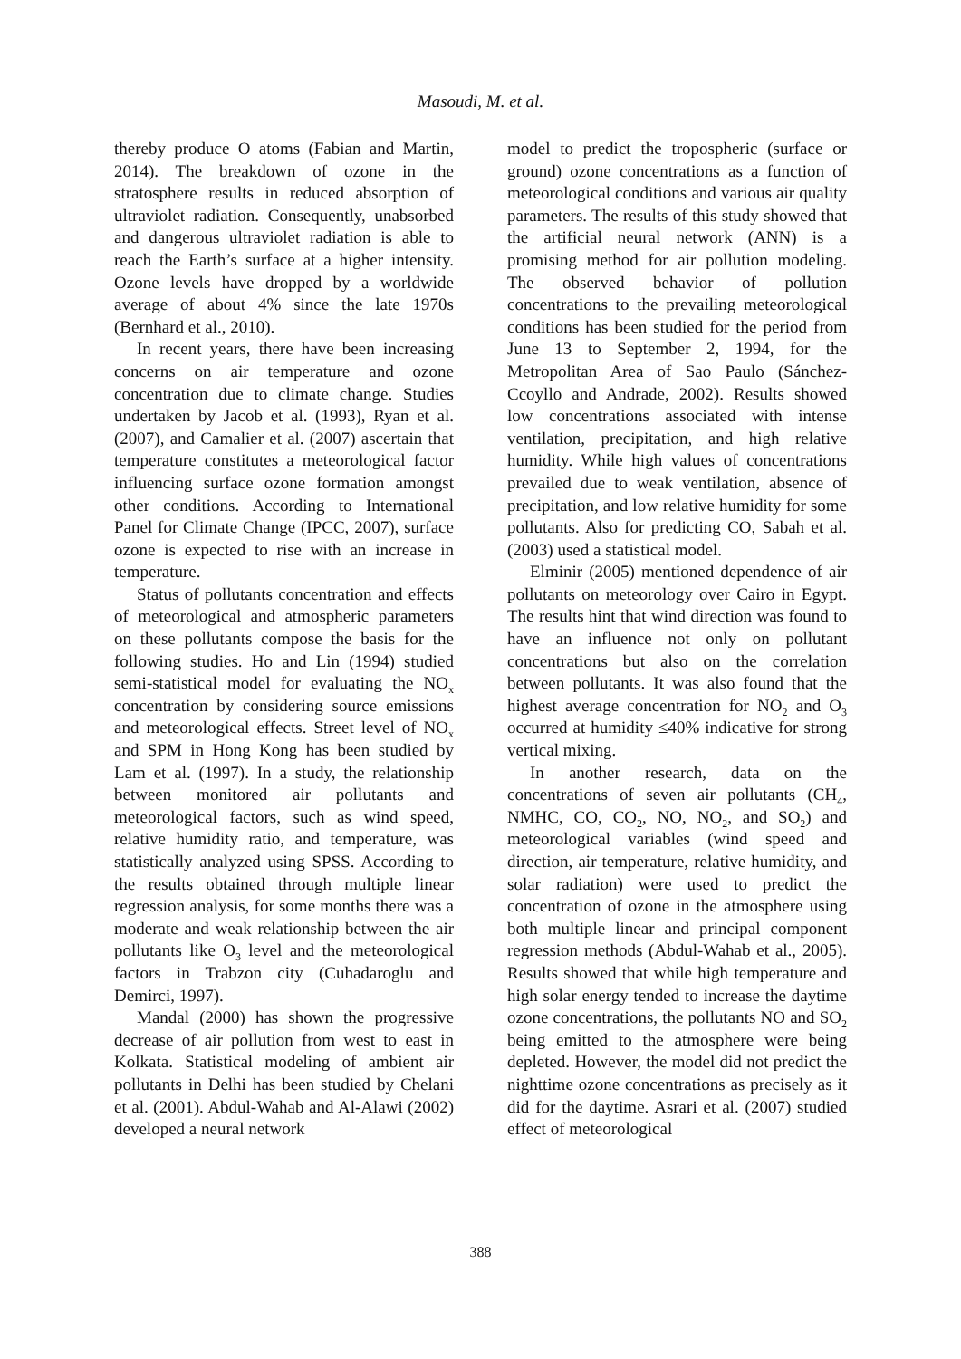Masoudi, M. et al.
thereby produce O atoms (Fabian and Martin, 2014). The breakdown of ozone in the stratosphere results in reduced absorption of ultraviolet radiation. Consequently, unabsorbed and dangerous ultraviolet radiation is able to reach the Earth’s surface at a higher intensity. Ozone levels have dropped by a worldwide average of about 4% since the late 1970s (Bernhard et al., 2010).
In recent years, there have been increasing concerns on air temperature and ozone concentration due to climate change. Studies undertaken by Jacob et al. (1993), Ryan et al. (2007), and Camalier et al. (2007) ascertain that temperature constitutes a meteorological factor influencing surface ozone formation amongst other conditions. According to International Panel for Climate Change (IPCC, 2007), surface ozone is expected to rise with an increase in temperature.
Status of pollutants concentration and effects of meteorological and atmospheric parameters on these pollutants compose the basis for the following studies. Ho and Lin (1994) studied semi-statistical model for evaluating the NO<sub>x</sub> concentration by considering source emissions and meteorological effects. Street level of NO<sub>x</sub> and SPM in Hong Kong has been studied by Lam et al. (1997). In a study, the relationship between monitored air pollutants and meteorological factors, such as wind speed, relative humidity ratio, and temperature, was statistically analyzed using SPSS. According to the results obtained through multiple linear regression analysis, for some months there was a moderate and weak relationship between the air pollutants like O<sub>3</sub> level and the meteorological factors in Trabzon city (Cuhadaroglu and Demirci, 1997).
Mandal (2000) has shown the progressive decrease of air pollution from west to east in Kolkata. Statistical modeling of ambient air pollutants in Delhi has been studied by Chelani et al. (2001). Abdul-Wahab and Al-Alawi (2002) developed a neural network
model to predict the tropospheric (surface or ground) ozone concentrations as a function of meteorological conditions and various air quality parameters. The results of this study showed that the artificial neural network (ANN) is a promising method for air pollution modeling. The observed behavior of pollution concentrations to the prevailing meteorological conditions has been studied for the period from June 13 to September 2, 1994, for the Metropolitan Area of Sao Paulo (Sánchez-Ccoyllo and Andrade, 2002). Results showed low concentrations associated with intense ventilation, precipitation, and high relative humidity. While high values of concentrations prevailed due to weak ventilation, absence of precipitation, and low relative humidity for some pollutants. Also for predicting CO, Sabah et al. (2003) used a statistical model.
Elminir (2005) mentioned dependence of air pollutants on meteorology over Cairo in Egypt. The results hint that wind direction was found to have an influence not only on pollutant concentrations but also on the correlation between pollutants. It was also found that the highest average concentration for NO<sub>2</sub> and O<sub>3</sub> occurred at humidity ≤40% indicative for strong vertical mixing.
In another research, data on the concentrations of seven air pollutants (CH<sub>4</sub>, NMHC, CO, CO<sub>2</sub>, NO, NO<sub>2</sub>, and SO<sub>2</sub>) and meteorological variables (wind speed and direction, air temperature, relative humidity, and solar radiation) were used to predict the concentration of ozone in the atmosphere using both multiple linear and principal component regression methods (Abdul-Wahab et al., 2005). Results showed that while high temperature and high solar energy tended to increase the daytime ozone concentrations, the pollutants NO and SO<sub>2</sub> being emitted to the atmosphere were being depleted. However, the model did not predict the nighttime ozone concentrations as precisely as it did for the daytime. Asrari et al. (2007) studied effect of meteorological
388